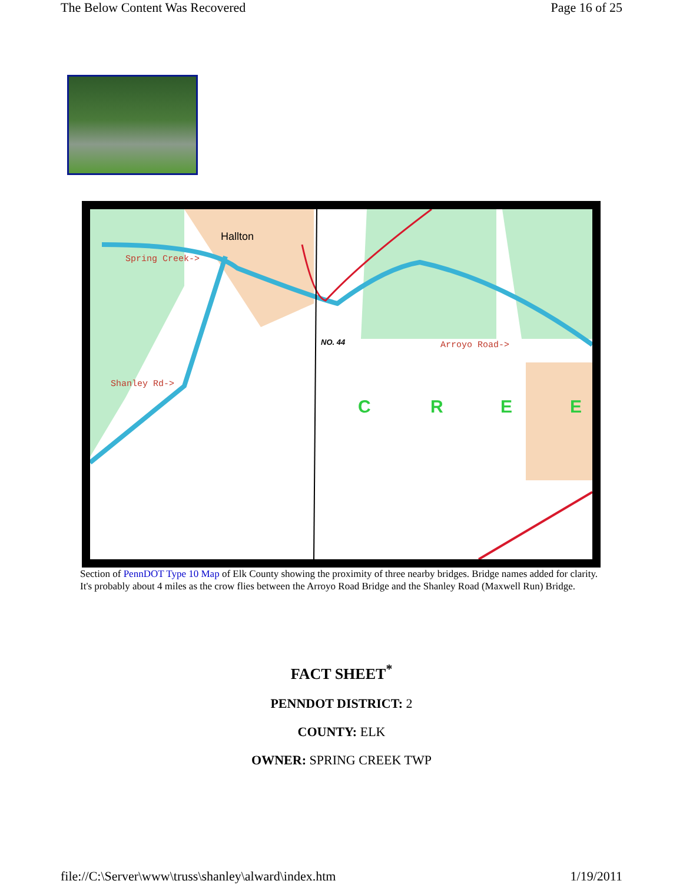The Below Content Was Recovered Page 16 of 25
Hallton
Spring Creek->
Shanley Rd->
Arroyo Road->
NO. 44
C
R
E
E
Section of PennDOT Type 10 Map of Elk County showing the proximity of three nearby bridges. Bridge names added for clarity. It's probably about 4 miles as the crow flies between the Arroyo Road Bridge and the Shanley Road (Maxwell Run) Bridge.
FACT SHEET<sup>*</sup>
PENNDOT DISTRICT: 2
COUNTY: ELK
OWNER: SPRING CREEK TWP
file://C:\Server\www\truss\shanley\alward\index.htm 1/19/2011